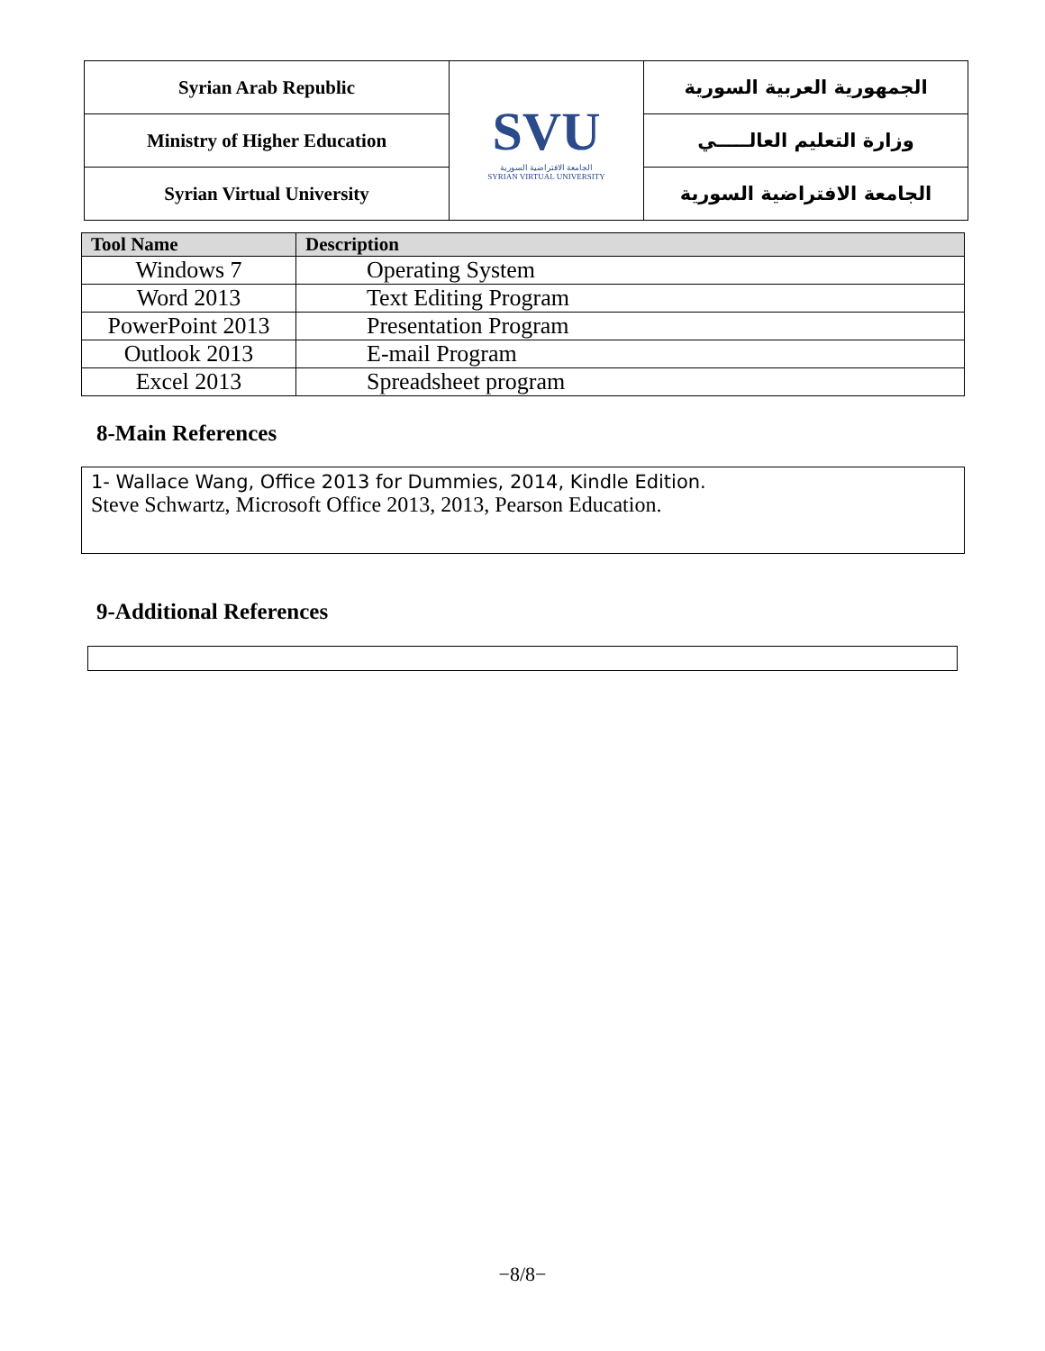| Syrian Arab Republic | SVU الجامعة الافتراضية السورية SYRIAN VIRTUAL UNIVERSITY | الجمهورية العربية السورية |
| Ministry of Higher Education | | وزارة التعليم العالـــــي |
| Syrian Virtual University | | الجامعة الافتراضية السورية |
| Tool Name | Description |
| --- | --- |
| Windows 7 | Operating System |
| Word 2013 | Text Editing Program |
| PowerPoint 2013 | Presentation Program |
| Outlook 2013 | E-mail Program |
| Excel 2013 | Spreadsheet program |
8-Main References
1- Wallace Wang, Office 2013 for Dummies, 2014, Kindle Edition.
Steve Schwartz, Microsoft Office 2013, 2013, Pearson Education.
9-Additional References
−8/8−